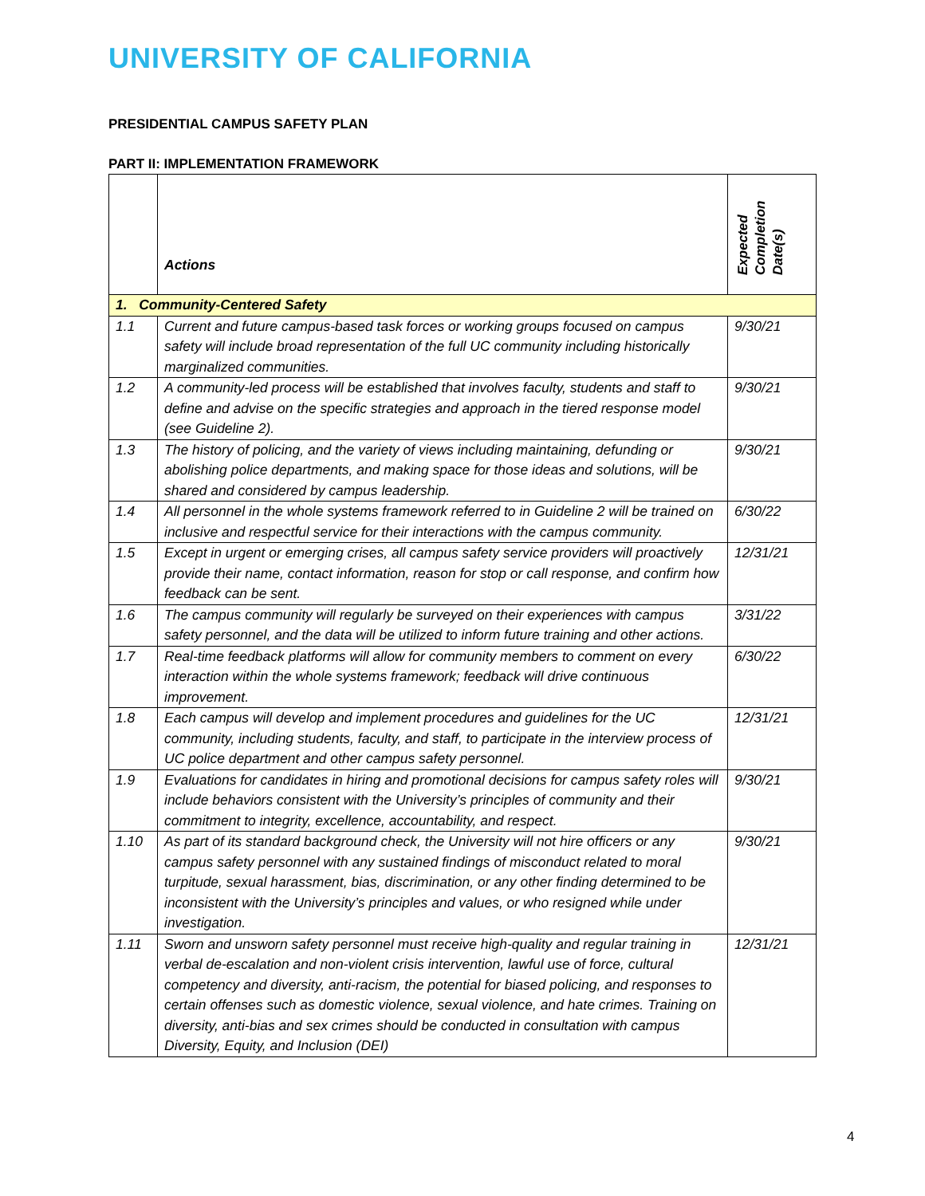UNIVERSITY OF CALIFORNIA
PRESIDENTIAL CAMPUS SAFETY PLAN
PART II: IMPLEMENTATION FRAMEWORK
| | Actions | Expected Completion Date(s) |
| --- | --- | --- |
| 1. Community-Centered Safety | | |
| 1.1 | Current and future campus-based task forces or working groups focused on campus safety will include broad representation of the full UC community including historically marginalized communities. | 9/30/21 |
| 1.2 | A community-led process will be established that involves faculty, students and staff to define and advise on the specific strategies and approach in the tiered response model (see Guideline 2). | 9/30/21 |
| 1.3 | The history of policing, and the variety of views including maintaining, defunding or abolishing police departments, and making space for those ideas and solutions, will be shared and considered by campus leadership. | 9/30/21 |
| 1.4 | All personnel in the whole systems framework referred to in Guideline 2 will be trained on inclusive and respectful service for their interactions with the campus community. | 6/30/22 |
| 1.5 | Except in urgent or emerging crises, all campus safety service providers will proactively provide their name, contact information, reason for stop or call response, and confirm how feedback can be sent. | 12/31/21 |
| 1.6 | The campus community will regularly be surveyed on their experiences with campus safety personnel, and the data will be utilized to inform future training and other actions. | 3/31/22 |
| 1.7 | Real-time feedback platforms will allow for community members to comment on every interaction within the whole systems framework; feedback will drive continuous improvement. | 6/30/22 |
| 1.8 | Each campus will develop and implement procedures and guidelines for the UC community, including students, faculty, and staff, to participate in the interview process of UC police department and other campus safety personnel. | 12/31/21 |
| 1.9 | Evaluations for candidates in hiring and promotional decisions for campus safety roles will include behaviors consistent with the University’s principles of community and their commitment to integrity, excellence, accountability, and respect. | 9/30/21 |
| 1.10 | As part of its standard background check, the University will not hire officers or any campus safety personnel with any sustained findings of misconduct related to moral turpitude, sexual harassment, bias, discrimination, or any other finding determined to be inconsistent with the University’s principles and values, or who resigned while under investigation. | 9/30/21 |
| 1.11 | Sworn and unsworn safety personnel must receive high-quality and regular training in verbal de-escalation and non-violent crisis intervention, lawful use of force, cultural competency and diversity, anti-racism, the potential for biased policing, and responses to certain offenses such as domestic violence, sexual violence, and hate crimes. Training on diversity, anti-bias and sex crimes should be conducted in consultation with campus Diversity, Equity, and Inclusion (DEI) | 12/31/21 |
4